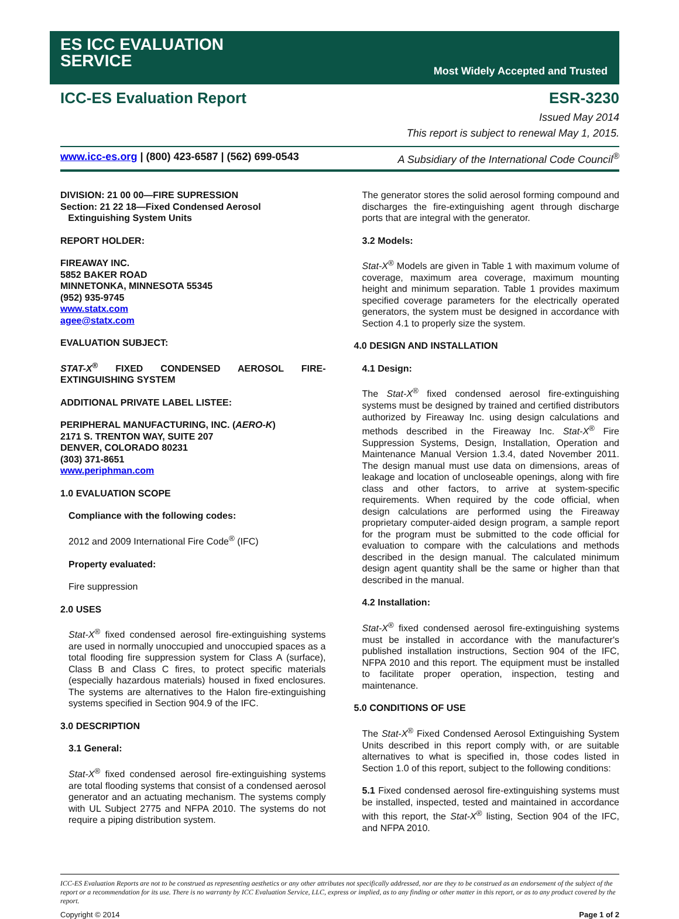ES ICC EVALUATION
SERVICE
Most Widely Accepted and Trusted
ICC-ES Evaluation Report ESR-3230
Issued May 2014
This report is subject to renewal May 1, 2015.
www.icc-es.org | (800) 423-6587 | (562) 699-0543 A Subsidiary of the International Code Council<sup>®</sup>
DIVISION: 21 00 00—FIRE SUPRESSION
Section: 21 22 18—Fixed Condensed Aerosol
Extinguishing System Units
REPORT HOLDER:
FIREAWAY INC.
5852 BAKER ROAD
MINNETONKA, MINNESOTA 55345
(952) 935-9745
www.statx.com
agee@statx.com
EVALUATION SUBJECT:
STAT-X<sup>®</sup> FIXED CONDENSED AEROSOL FIRE-EXTINGUISHING SYSTEM
ADDITIONAL PRIVATE LABEL LISTEE:
PERIPHERAL MANUFACTURING, INC. (AERO-K)
2171 S. TRENTON WAY, SUITE 207
DENVER, COLORADO 80231
(303) 371-8651
www.periphman.com
1.0 EVALUATION SCOPE
Compliance with the following codes:
2012 and 2009 International Fire Code<sup>®</sup> (IFC)
Property evaluated:
Fire suppression
2.0 USES
Stat-X<sup>®</sup> fixed condensed aerosol fire-extinguishing systems are used in normally unoccupied and unoccupied spaces as a total flooding fire suppression system for Class A (surface), Class B and Class C fires, to protect specific materials (especially hazardous materials) housed in fixed enclosures. The systems are alternatives to the Halon fire-extinguishing systems specified in Section 904.9 of the IFC.
3.0 DESCRIPTION
3.1 General:
Stat-X<sup>®</sup> fixed condensed aerosol fire-extinguishing systems are total flooding systems that consist of a condensed aerosol generator and an actuating mechanism. The systems comply with UL Subject 2775 and NFPA 2010. The systems do not require a piping distribution system.
The generator stores the solid aerosol forming compound and discharges the fire-extinguishing agent through discharge ports that are integral with the generator.
3.2 Models:
Stat-X<sup>®</sup> Models are given in Table 1 with maximum volume of coverage, maximum area coverage, maximum mounting height and minimum separation. Table 1 provides maximum specified coverage parameters for the electrically operated generators, the system must be designed in accordance with Section 4.1 to properly size the system.
4.0 DESIGN AND INSTALLATION
4.1 Design:
The Stat-X<sup>®</sup> fixed condensed aerosol fire-extinguishing systems must be designed by trained and certified distributors authorized by Fireaway Inc. using design calculations and methods described in the Fireaway Inc. Stat-X<sup>®</sup> Fire Suppression Systems, Design, Installation, Operation and Maintenance Manual Version 1.3.4, dated November 2011. The design manual must use data on dimensions, areas of leakage and location of uncloseable openings, along with fire class and other factors, to arrive at system-specific requirements. When required by the code official, when design calculations are performed using the Fireaway proprietary computer-aided design program, a sample report for the program must be submitted to the code official for evaluation to compare with the calculations and methods described in the design manual. The calculated minimum design agent quantity shall be the same or higher than that described in the manual.
4.2 Installation:
Stat-X<sup>®</sup> fixed condensed aerosol fire-extinguishing systems must be installed in accordance with the manufacturer's published installation instructions, Section 904 of the IFC, NFPA 2010 and this report. The equipment must be installed to facilitate proper operation, inspection, testing and maintenance.
5.0 CONDITIONS OF USE
The Stat-X<sup>®</sup> Fixed Condensed Aerosol Extinguishing System Units described in this report comply with, or are suitable alternatives to what is specified in, those codes listed in Section 1.0 of this report, subject to the following conditions:
5.1 Fixed condensed aerosol fire-extinguishing systems must be installed, inspected, tested and maintained in accordance with this report, the Stat-X<sup>®</sup> listing, Section 904 of the IFC, and NFPA 2010.
ICC-ES Evaluation Reports are not to be construed as representing aesthetics or any other attributes not specifically addressed, nor are they to be construed as an endorsement of the subject of the report or a recommendation for its use. There is no warranty by ICC Evaluation Service, LLC, express or implied, as to any finding or other matter in this report, or as to any product covered by the report.
Copyright © 2014 Page 1 of 2